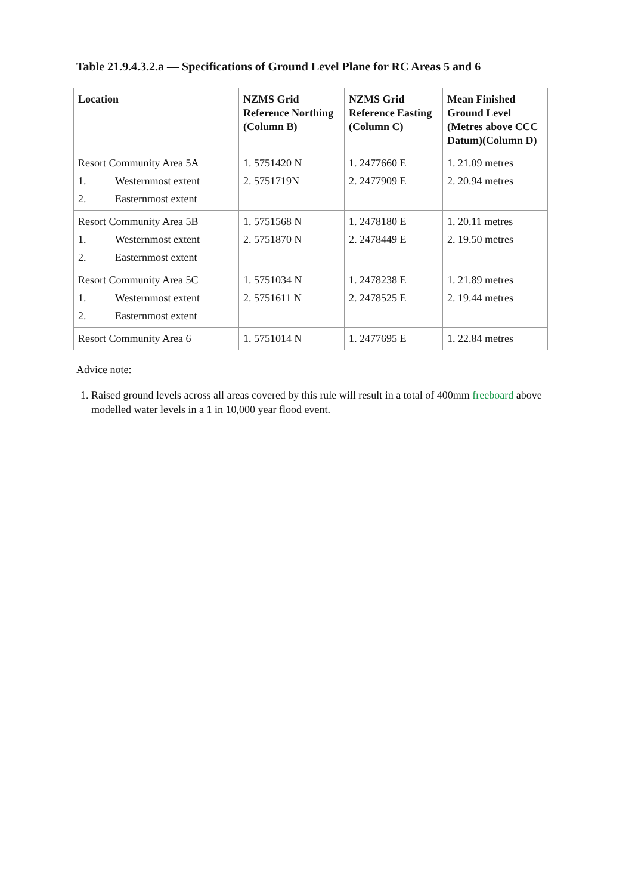Table 21.9.4.3.2.a — Specifications of Ground Level Plane for RC Areas 5 and 6
| Location | NZMS Grid Reference Northing (Column B) | NZMS Grid Reference Easting (Column C) | Mean Finished Ground Level (Metres above CCC Datum)(Column D) |
| --- | --- | --- | --- |
| Resort Community Area 5A 1. Westernmost extent 2. Easternmost extent | 1. 5751420 N 2. 5751719N | 1. 2477660 E 2. 2477909 E | 1. 21.09 metres 2. 20.94 metres |
| Resort Community Area 5B 1. Westernmost extent 2. Easternmost extent | 1. 5751568 N 2. 5751870 N | 1. 2478180 E 2. 2478449 E | 1. 20.11 metres 2. 19.50 metres |
| Resort Community Area 5C 1. Westernmost extent 2. Easternmost extent | 1. 5751034 N 2. 5751611 N | 1. 2478238 E 2. 2478525 E | 1. 21.89 metres 2. 19.44 metres |
| Resort Community Area 6 | 1. 5751014 N | 1. 2477695 E | 1. 22.84 metres |
Advice note:
1. Raised ground levels across all areas covered by this rule will result in a total of 400mm freeboard above modelled water levels in a 1 in 10,000 year flood event.